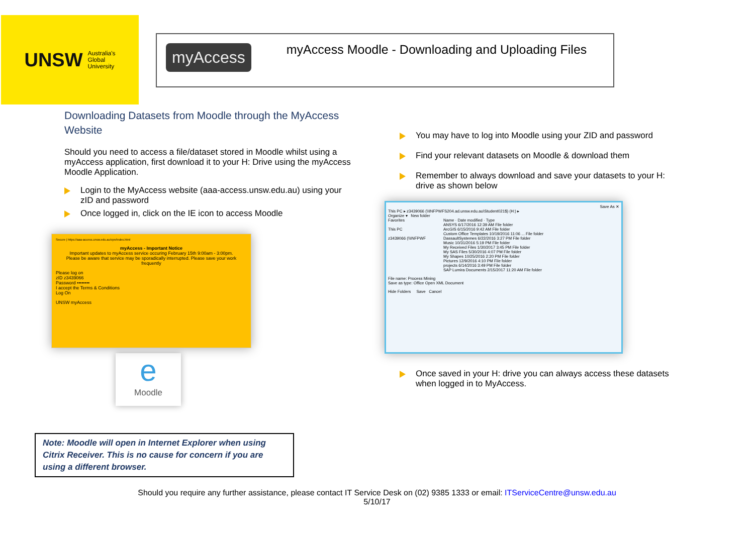UNSW Australia's
Global
University
myAccess
myAccess Moodle - Downloading and Uploading Files
Downloading Datasets from Moodle through the MyAccess Website
Should you need to access a file/dataset stored in Moodle whilst using a myAccess application, first download it to your H: Drive using the myAccess Moodle Application.
Login to the MyAccess website (aaa-access.unsw.edu.au) using your zID and password
Once logged in, click on the IE icon to access Moodle
Secure | https://aaa-access.unsw.edu.au/vpn/index.html
myAccess - Important Notice
Important updates to myAccess service occuring February 15th 9:00am - 3:00pm.
Please be aware that service may be sporadically interrupted. Please save your work frequently
Please log on
zID z3439066
Password ••••••••
I accept the Terms & Conditions
Log On
UNSW myAccess
e
Moodle
You may have to log into Moodle using your ZID and password
Find your relevant datasets on Moodle & download them
Remember to always download and save your datasets to your H: drive as shown below
Save As ✕
This PC ▸ z3439066 (\\INFPWFS204.ad.unsw.edu.au\Student021$) (H:) ▸
Organize ▾ New folder
Favorites
This PC
z3439066 (\\INFPWF
Name · Date modified · Type
ANSYS 6/17/2016 12:39 AM File folder
ArcGIS 6/15/2016 9:42 AM File folder
Custom Office Templates 10/19/2016 11:06 ... File folder
DassaultSystemes 6/22/2016 3:27 PM File folder
Music 10/31/2016 5:19 PM File folder
My Received Files 1/30/2017 3:45 PM File folder
My SAS Files 5/30/2016 4:07 PM File folder
My Shapes 10/25/2016 2:20 PM File folder
Pictures 12/9/2016 4:10 PM File folder
projects 6/14/2016 3:49 PM File folder
SAP Lumira Documents 2/15/2017 11:20 AM File folder
File name: Process Mining
Save as type: Office Open XML Document
Hide Folders Save Cancel
Once saved in your H: drive you can always access these datasets when logged in to MyAccess.
Note: Moodle will open in Internet Explorer when using Citrix Receiver. This is no cause for concern if you are using a different browser.
Should you require any further assistance, please contact IT Service Desk on (02) 9385 1333 or email: ITServiceCentre@unsw.edu.au
5/10/17